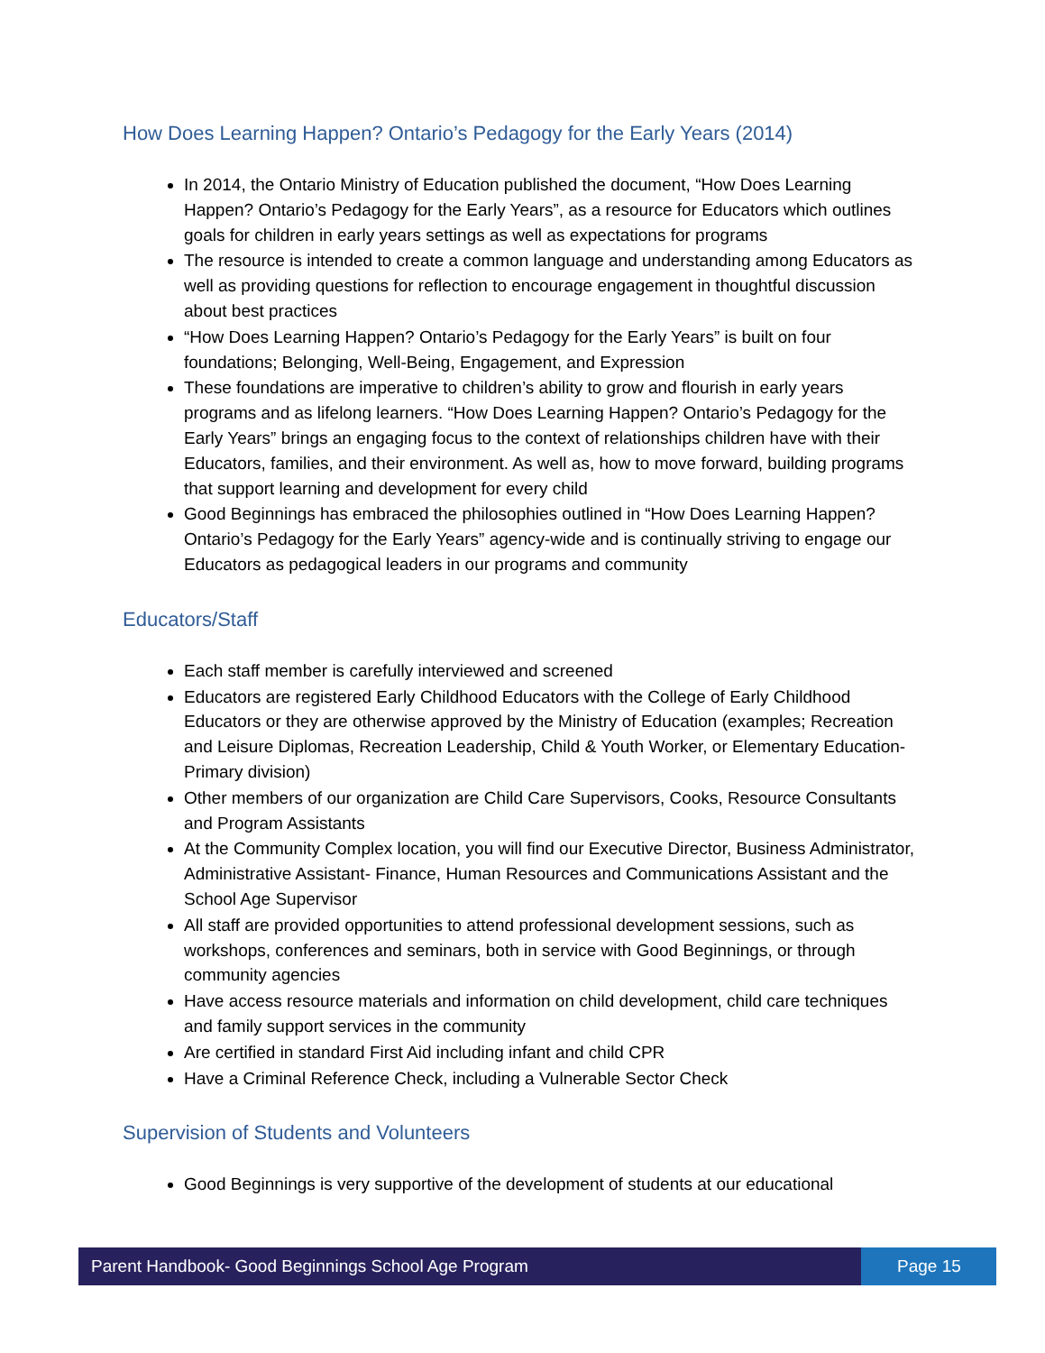How Does Learning Happen? Ontario’s Pedagogy for the Early Years (2014)
In 2014, the Ontario Ministry of Education published the document, “How Does Learning Happen? Ontario’s Pedagogy for the Early Years”, as a resource for Educators which outlines goals for children in early years settings as well as expectations for programs
The resource is intended to create a common language and understanding among Educators as well as providing questions for reflection to encourage engagement in thoughtful discussion about best practices
“How Does Learning Happen? Ontario’s Pedagogy for the Early Years” is built on four foundations; Belonging, Well-Being, Engagement, and Expression
These foundations are imperative to children’s ability to grow and flourish in early years programs and as lifelong learners. “How Does Learning Happen? Ontario’s Pedagogy for the Early Years” brings an engaging focus to the context of relationships children have with their Educators, families, and their environment. As well as, how to move forward, building programs that support learning and development for every child
Good Beginnings has embraced the philosophies outlined in “How Does Learning Happen? Ontario’s Pedagogy for the Early Years” agency-wide and is continually striving to engage our Educators as pedagogical leaders in our programs and community
Educators/Staff
Each staff member is carefully interviewed and screened
Educators are registered Early Childhood Educators with the College of Early Childhood Educators or they are otherwise approved by the Ministry of Education (examples; Recreation and Leisure Diplomas, Recreation Leadership, Child & Youth Worker, or Elementary Education-Primary division)
Other members of our organization are Child Care Supervisors, Cooks, Resource Consultants and Program Assistants
At the Community Complex location, you will find our Executive Director, Business Administrator, Administrative Assistant- Finance, Human Resources and Communications Assistant and the School Age Supervisor
All staff are provided opportunities to attend professional development sessions, such as workshops, conferences and seminars, both in service with Good Beginnings, or through community agencies
Have access resource materials and information on child development, child care techniques and family support services in the community
Are certified in standard First Aid including infant and child CPR
Have a Criminal Reference Check, including a Vulnerable Sector Check
Supervision of Students and Volunteers
Good Beginnings is very supportive of the development of students at our educational
Parent Handbook- Good Beginnings School Age Program
Page 15